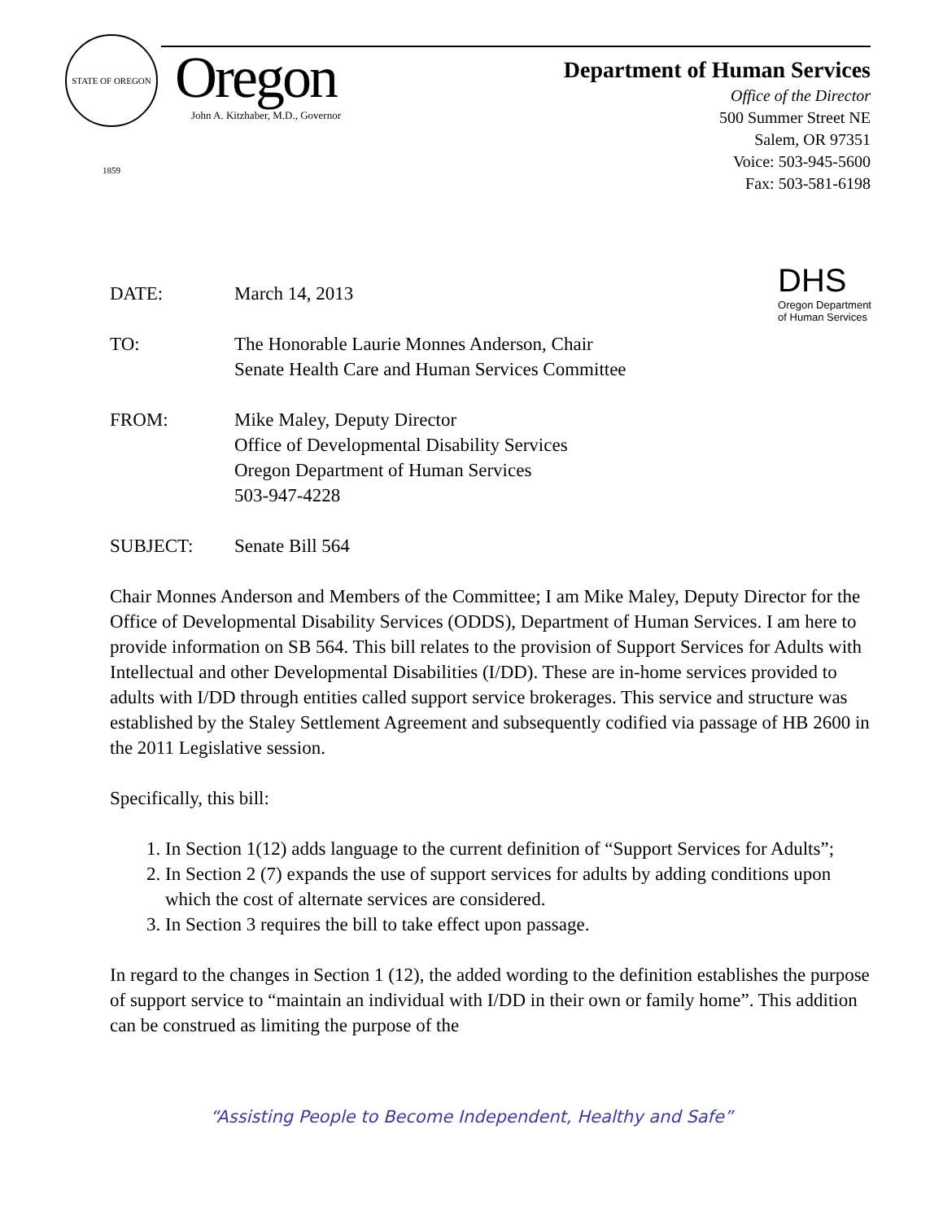STATE OF OREGON 1859
Oregon
John A. Kitzhaber, M.D., Governor
Department of Human Services
Office of the Director
500 Summer Street NE
Salem, OR 97351
Voice: 503-945-5600
Fax: 503-581-6198
DHS
Oregon Department
of Human Services
DATE: March 14, 2013
TO: The Honorable Laurie Monnes Anderson, Chair
Senate Health Care and Human Services Committee
FROM: Mike Maley, Deputy Director
Office of Developmental Disability Services
Oregon Department of Human Services
503-947-4228
SUBJECT: Senate Bill 564
Chair Monnes Anderson and Members of the Committee; I am Mike Maley, Deputy Director for the Office of Developmental Disability Services (ODDS), Department of Human Services. I am here to provide information on SB 564. This bill relates to the provision of Support Services for Adults with Intellectual and other Developmental Disabilities (I/DD). These are in-home services provided to adults with I/DD through entities called support service brokerages. This service and structure was established by the Staley Settlement Agreement and subsequently codified via passage of HB 2600 in the 2011 Legislative session.
Specifically, this bill:
1. In Section 1(12) adds language to the current definition of “Support Services for Adults”;
2. In Section 2 (7) expands the use of support services for adults by adding conditions upon which the cost of alternate services are considered.
3. In Section 3 requires the bill to take effect upon passage.
In regard to the changes in Section 1 (12), the added wording to the definition establishes the purpose of support service to “maintain an individual with I/DD in their own or family home”. This addition can be construed as limiting the purpose of the
“Assisting People to Become Independent, Healthy and Safe”